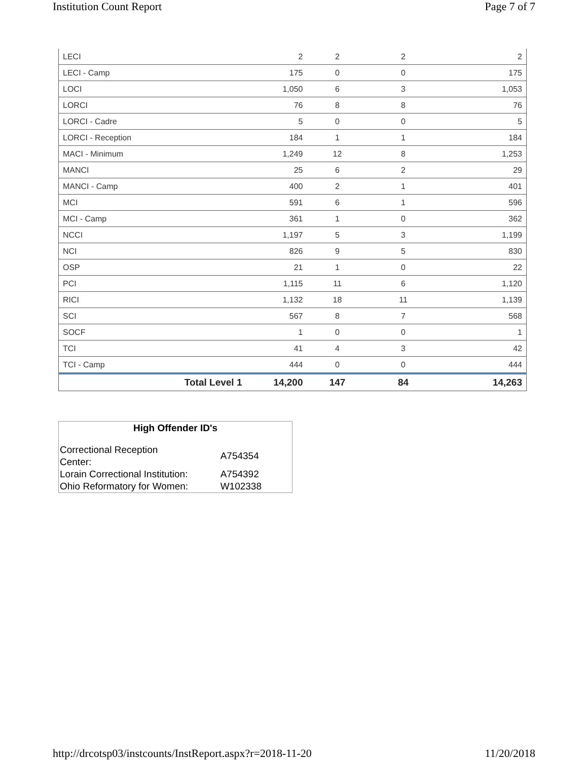Institution Count Report Page 7 of 7
| LECI | 2 | 2 | 2 | 2 |
| LECI - Camp | 175 | 0 | 0 | 175 |
| LOCI | 1,050 | 6 | 3 | 1,053 |
| LORCI | 76 | 8 | 8 | 76 |
| LORCI - Cadre | 5 | 0 | 0 | 5 |
| LORCI - Reception | 184 | 1 | 1 | 184 |
| MACI - Minimum | 1,249 | 12 | 8 | 1,253 |
| MANCI | 25 | 6 | 2 | 29 |
| MANCI - Camp | 400 | 2 | 1 | 401 |
| MCI | 591 | 6 | 1 | 596 |
| MCI - Camp | 361 | 1 | 0 | 362 |
| NCCI | 1,197 | 5 | 3 | 1,199 |
| NCI | 826 | 9 | 5 | 830 |
| OSP | 21 | 1 | 0 | 22 |
| PCI | 1,115 | 11 | 6 | 1,120 |
| RICI | 1,132 | 18 | 11 | 1,139 |
| SCI | 567 | 8 | 7 | 568 |
| SOCF | 1 | 0 | 0 | 1 |
| TCI | 41 | 4 | 3 | 42 |
| TCI - Camp | 444 | 0 | 0 | 444 |
| Total Level 1 | 14,200 | 147 | 84 | 14,263 |
High Offender ID's
| Correctional Reception Center: | A754354 |
| Lorain Correctional Institution: | A754392 |
| Ohio Reformatory for Women: | W102338 |
http://drcotsp03/instcounts/InstReport.aspx?r=2018-11-20 11/20/2018